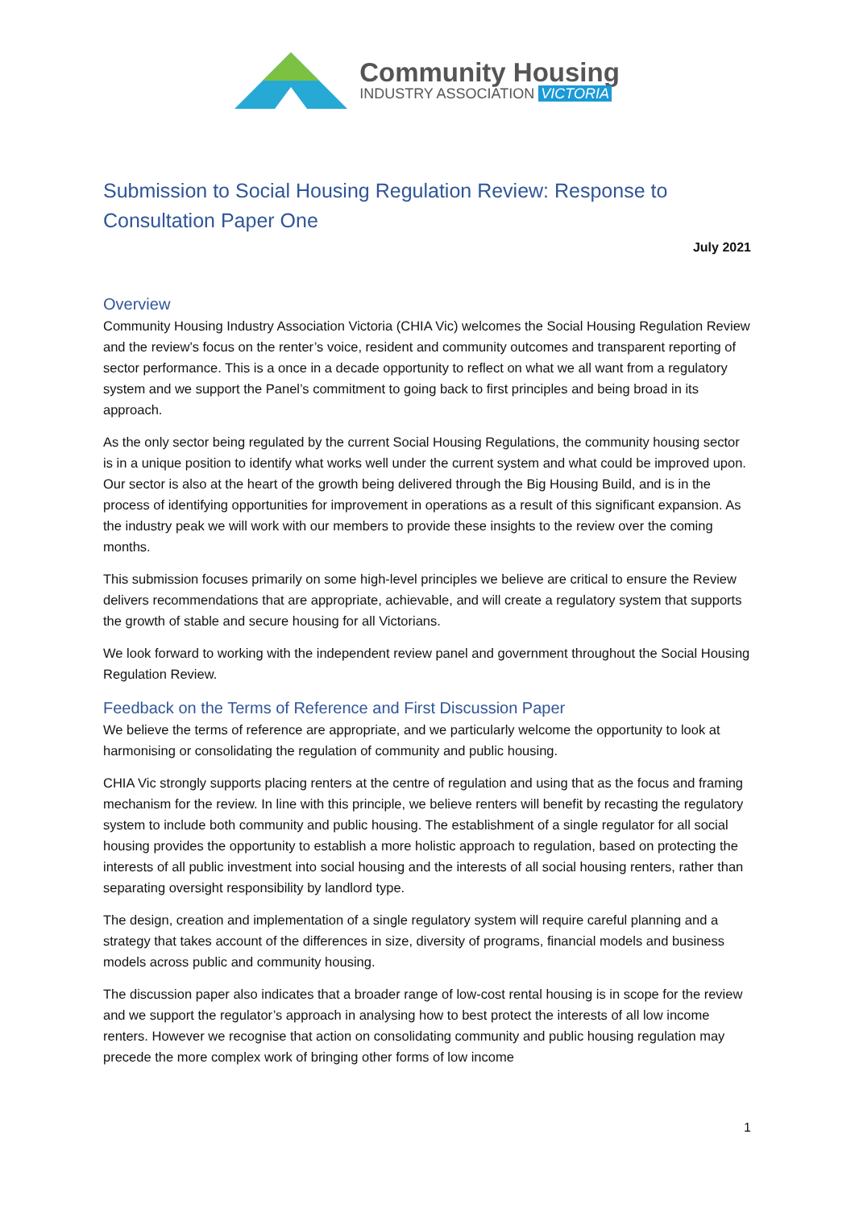Community Housing
INDUSTRY ASSOCIATION VICTORIA
Submission to Social Housing Regulation Review: Response to Consultation Paper One
July 2021
Overview
Community Housing Industry Association Victoria (CHIA Vic) welcomes the Social Housing Regulation Review and the review’s focus on the renter’s voice, resident and community outcomes and transparent reporting of sector performance. This is a once in a decade opportunity to reflect on what we all want from a regulatory system and we support the Panel’s commitment to going back to first principles and being broad in its approach.
As the only sector being regulated by the current Social Housing Regulations, the community housing sector is in a unique position to identify what works well under the current system and what could be improved upon. Our sector is also at the heart of the growth being delivered through the Big Housing Build, and is in the process of identifying opportunities for improvement in operations as a result of this significant expansion. As the industry peak we will work with our members to provide these insights to the review over the coming months.
This submission focuses primarily on some high-level principles we believe are critical to ensure the Review delivers recommendations that are appropriate, achievable, and will create a regulatory system that supports the growth of stable and secure housing for all Victorians.
We look forward to working with the independent review panel and government throughout the Social Housing Regulation Review.
Feedback on the Terms of Reference and First Discussion Paper
We believe the terms of reference are appropriate, and we particularly welcome the opportunity to look at harmonising or consolidating the regulation of community and public housing.
CHIA Vic strongly supports placing renters at the centre of regulation and using that as the focus and framing mechanism for the review. In line with this principle, we believe renters will benefit by recasting the regulatory system to include both community and public housing. The establishment of a single regulator for all social housing provides the opportunity to establish a more holistic approach to regulation, based on protecting the interests of all public investment into social housing and the interests of all social housing renters, rather than separating oversight responsibility by landlord type.
The design, creation and implementation of a single regulatory system will require careful planning and a strategy that takes account of the differences in size, diversity of programs, financial models and business models across public and community housing.
The discussion paper also indicates that a broader range of low-cost rental housing is in scope for the review and we support the regulator’s approach in analysing how to best protect the interests of all low income renters. However we recognise that action on consolidating community and public housing regulation may precede the more complex work of bringing other forms of low income
1